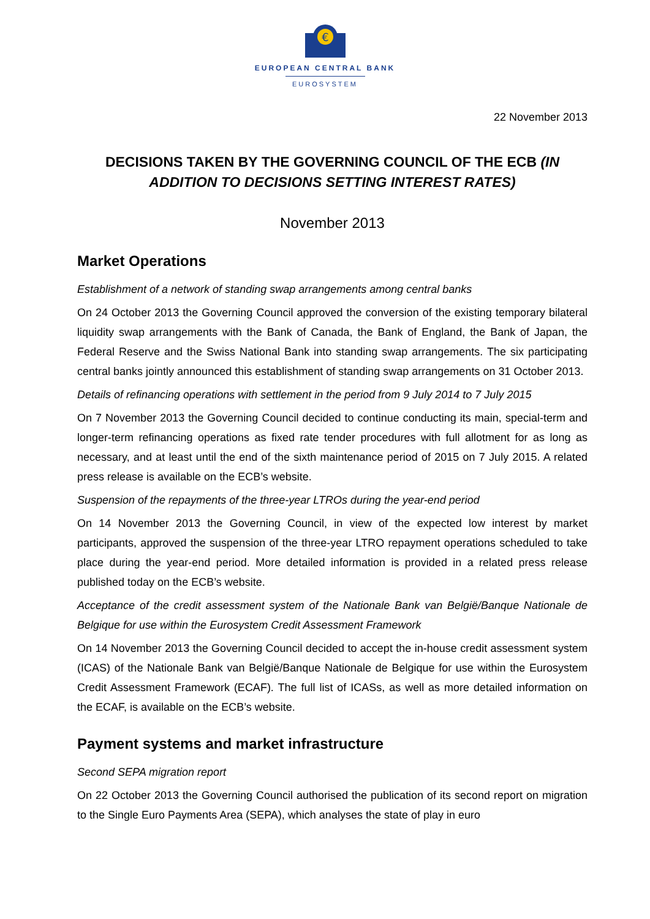€
EUROPEAN CENTRAL BANK
EUROSYSTEM
22 November 2013
DECISIONS TAKEN BY THE GOVERNING COUNCIL OF THE ECB (IN ADDITION TO DECISIONS SETTING INTEREST RATES)
November 2013
Market Operations
Establishment of a network of standing swap arrangements among central banks
On 24 October 2013 the Governing Council approved the conversion of the existing temporary bilateral liquidity swap arrangements with the Bank of Canada, the Bank of England, the Bank of Japan, the Federal Reserve and the Swiss National Bank into standing swap arrangements. The six participating central banks jointly announced this establishment of standing swap arrangements on 31 October 2013.
Details of refinancing operations with settlement in the period from 9 July 2014 to 7 July 2015
On 7 November 2013 the Governing Council decided to continue conducting its main, special-term and longer-term refinancing operations as fixed rate tender procedures with full allotment for as long as necessary, and at least until the end of the sixth maintenance period of 2015 on 7 July 2015. A related press release is available on the ECB’s website.
Suspension of the repayments of the three-year LTROs during the year-end period
On 14 November 2013 the Governing Council, in view of the expected low interest by market participants, approved the suspension of the three-year LTRO repayment operations scheduled to take place during the year-end period. More detailed information is provided in a related press release published today on the ECB’s website.
Acceptance of the credit assessment system of the Nationale Bank van België/Banque Nationale de Belgique for use within the Eurosystem Credit Assessment Framework
On 14 November 2013 the Governing Council decided to accept the in-house credit assessment system (ICAS) of the Nationale Bank van België/Banque Nationale de Belgique for use within the Eurosystem Credit Assessment Framework (ECAF). The full list of ICASs, as well as more detailed information on the ECAF, is available on the ECB’s website.
Payment systems and market infrastructure
Second SEPA migration report
On 22 October 2013 the Governing Council authorised the publication of its second report on migration to the Single Euro Payments Area (SEPA), which analyses the state of play in euro